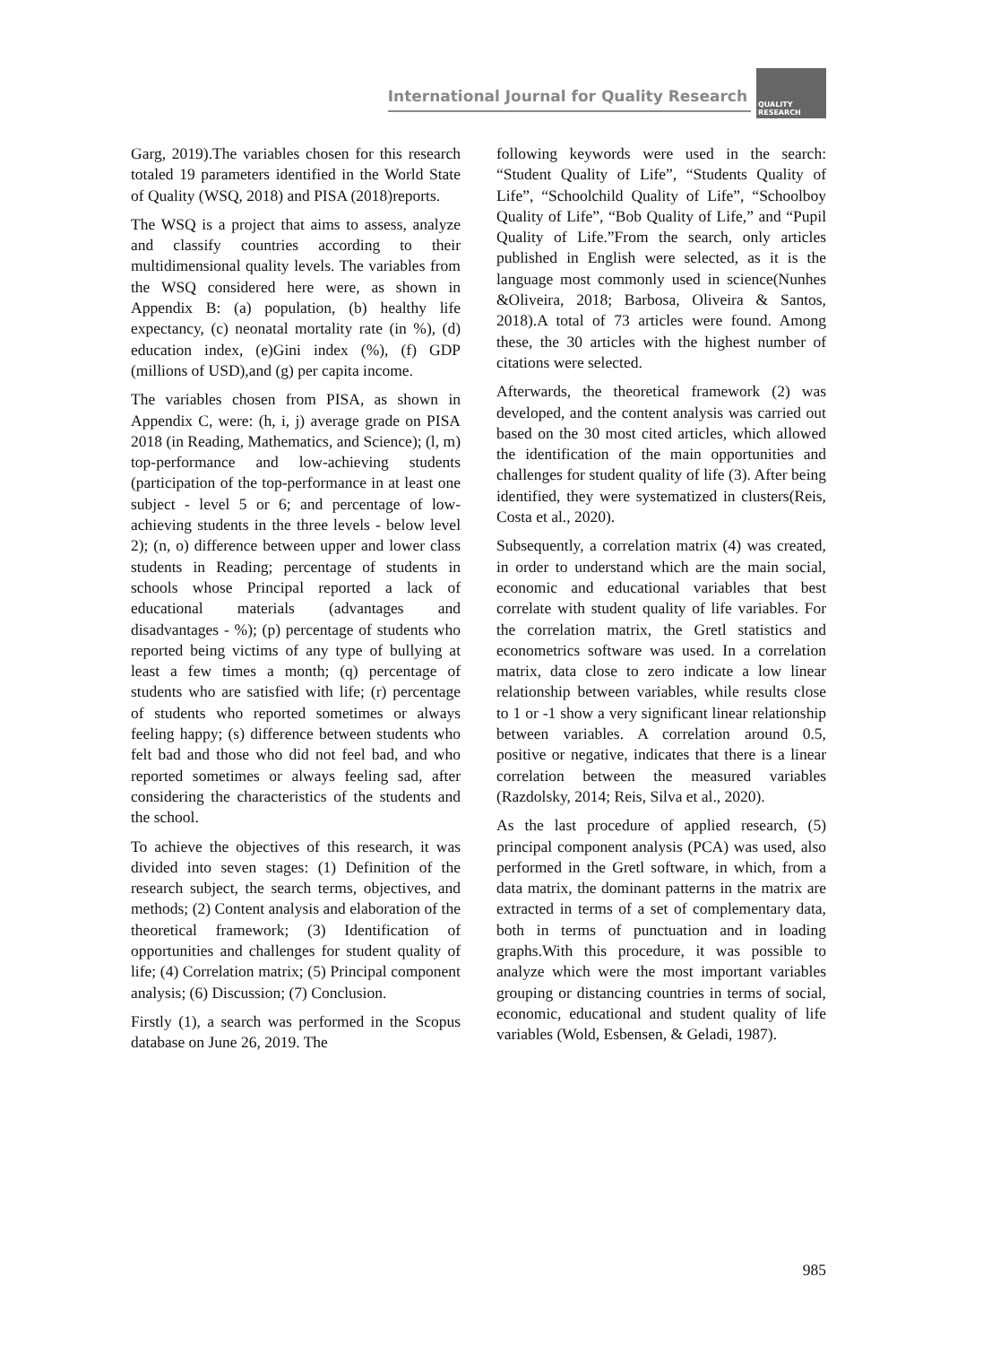International Journal for Quality Research
QUALITY
RESEARCH
Garg, 2019).The variables chosen for this research totaled 19 parameters identified in the World State of Quality (WSQ, 2018) and PISA (2018)reports.
The WSQ is a project that aims to assess, analyze and classify countries according to their multidimensional quality levels. The variables from the WSQ considered here were, as shown in Appendix B: (a) population, (b) healthy life expectancy, (c) neonatal mortality rate (in %), (d) education index, (e)Gini index (%), (f) GDP (millions of USD),and (g) per capita income.
The variables chosen from PISA, as shown in Appendix C, were: (h, i, j) average grade on PISA 2018 (in Reading, Mathematics, and Science); (l, m) top-performance and low-achieving students (participation of the top-performance in at least one subject - level 5 or 6; and percentage of low-achieving students in the three levels - below level 2); (n, o) difference between upper and lower class students in Reading; percentage of students in schools whose Principal reported a lack of educational materials (advantages and disadvantages - %); (p) percentage of students who reported being victims of any type of bullying at least a few times a month; (q) percentage of students who are satisfied with life; (r) percentage of students who reported sometimes or always feeling happy; (s) difference between students who felt bad and those who did not feel bad, and who reported sometimes or always feeling sad, after considering the characteristics of the students and the school.
To achieve the objectives of this research, it was divided into seven stages: (1) Definition of the research subject, the search terms, objectives, and methods; (2) Content analysis and elaboration of the theoretical framework; (3) Identification of opportunities and challenges for student quality of life; (4) Correlation matrix; (5) Principal component analysis; (6) Discussion; (7) Conclusion.
Firstly (1), a search was performed in the Scopus database on June 26, 2019. The
following keywords were used in the search: “Student Quality of Life”, “Students Quality of Life”, “Schoolchild Quality of Life”, “Schoolboy Quality of Life”, “Bob Quality of Life,” and “Pupil Quality of Life.”From the search, only articles published in English were selected, as it is the language most commonly used in science(Nunhes &Oliveira, 2018; Barbosa, Oliveira & Santos, 2018).A total of 73 articles were found. Among these, the 30 articles with the highest number of citations were selected.
Afterwards, the theoretical framework (2) was developed, and the content analysis was carried out based on the 30 most cited articles, which allowed the identification of the main opportunities and challenges for student quality of life (3). After being identified, they were systematized in clusters(Reis, Costa et al., 2020).
Subsequently, a correlation matrix (4) was created, in order to understand which are the main social, economic and educational variables that best correlate with student quality of life variables. For the correlation matrix, the Gretl statistics and econometrics software was used. In a correlation matrix, data close to zero indicate a low linear relationship between variables, while results close to 1 or -1 show a very significant linear relationship between variables. A correlation around 0.5, positive or negative, indicates that there is a linear correlation between the measured variables (Razdolsky, 2014; Reis, Silva et al., 2020).
As the last procedure of applied research, (5) principal component analysis (PCA) was used, also performed in the Gretl software, in which, from a data matrix, the dominant patterns in the matrix are extracted in terms of a set of complementary data, both in terms of punctuation and in loading graphs.With this procedure, it was possible to analyze which were the most important variables grouping or distancing countries in terms of social, economic, educational and student quality of life variables (Wold, Esbensen, & Geladi, 1987).
985